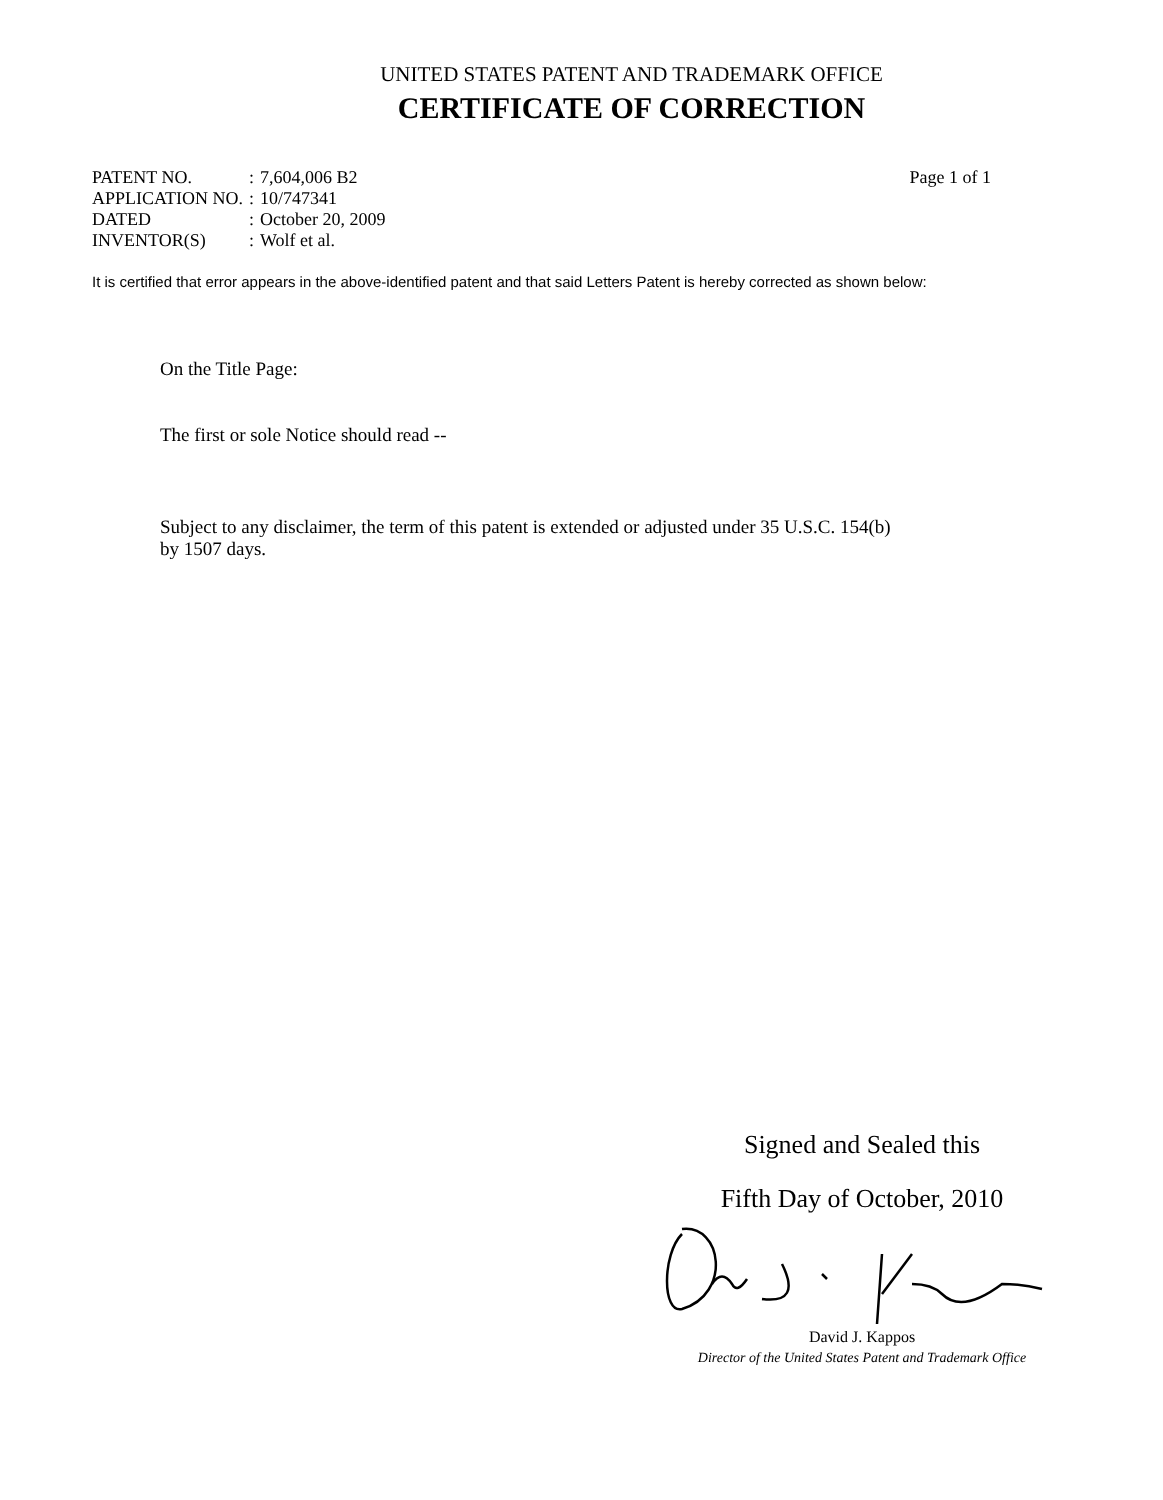UNITED STATES PATENT AND TRADEMARK OFFICE
CERTIFICATE OF CORRECTION
| PATENT NO. | : | 7,604,006 B2 |
| APPLICATION NO. | : | 10/747341 |
| DATED | : | October 20, 2009 |
| INVENTOR(S) | : | Wolf et al. |
Page 1 of 1
It is certified that error appears in the above-identified patent and that said Letters Patent is hereby corrected as shown below:
On the Title Page:
The first or sole Notice should read --
Subject to any disclaimer, the term of this patent is extended or adjusted under 35 U.S.C. 154(b)
by 1507 days.
Signed and Sealed this
Fifth Day of October, 2010
David J. Kappos
Director of the United States Patent and Trademark Office